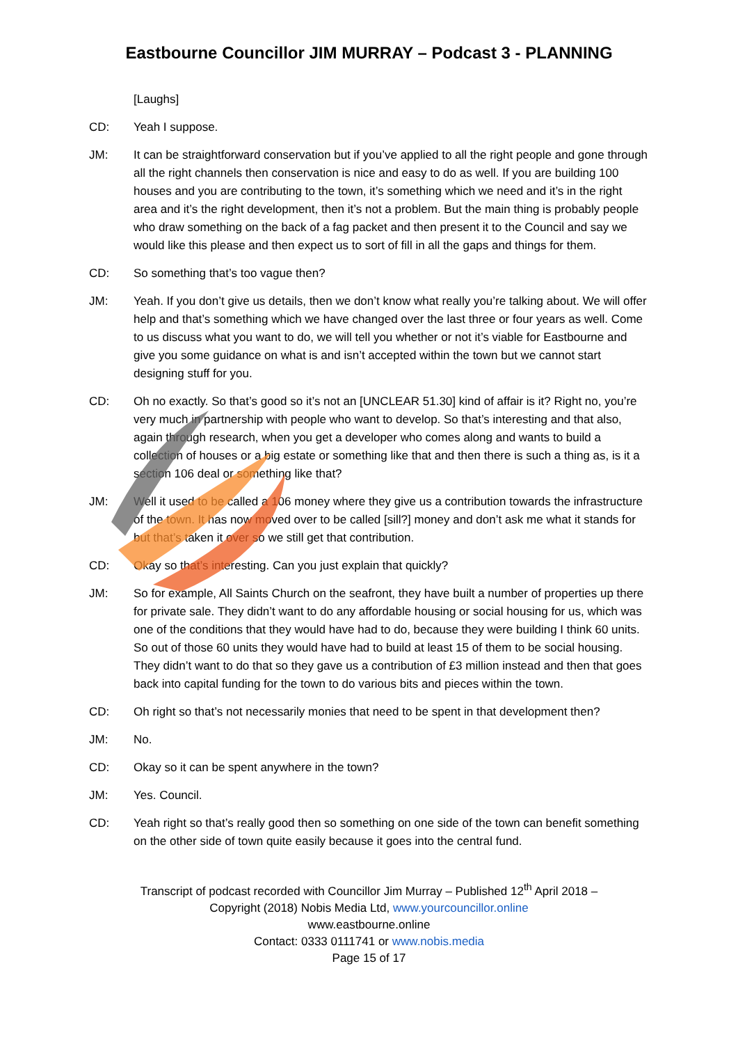Eastbourne Councillor JIM MURRAY – Podcast 3 - PLANNING
[Laughs]
CD: Yeah I suppose.
JM: It can be straightforward conservation but if you’ve applied to all the right people and gone through all the right channels then conservation is nice and easy to do as well. If you are building 100 houses and you are contributing to the town, it’s something which we need and it’s in the right area and it’s the right development, then it’s not a problem. But the main thing is probably people who draw something on the back of a fag packet and then present it to the Council and say we would like this please and then expect us to sort of fill in all the gaps and things for them.
CD: So something that’s too vague then?
JM: Yeah. If you don’t give us details, then we don’t know what really you’re talking about. We will offer help and that’s something which we have changed over the last three or four years as well. Come to us discuss what you want to do, we will tell you whether or not it’s viable for Eastbourne and give you some guidance on what is and isn’t accepted within the town but we cannot start designing stuff for you.
CD: Oh no exactly. So that’s good so it’s not an [UNCLEAR 51.30] kind of affair is it? Right no, you’re very much in partnership with people who want to develop. So that’s interesting and that also, again through research, when you get a developer who comes along and wants to build a collection of houses or a big estate or something like that and then there is such a thing as, is it a section 106 deal or something like that?
JM: Well it used to be called a 106 money where they give us a contribution towards the infrastructure of the town. It has now moved over to be called [sill?] money and don’t ask me what it stands for but that’s taken it over so we still get that contribution.
CD: Okay so that’s interesting. Can you just explain that quickly?
JM: So for example, All Saints Church on the seafront, they have built a number of properties up there for private sale. They didn’t want to do any affordable housing or social housing for us, which was one of the conditions that they would have had to do, because they were building I think 60 units. So out of those 60 units they would have had to build at least 15 of them to be social housing. They didn’t want to do that so they gave us a contribution of £3 million instead and then that goes back into capital funding for the town to do various bits and pieces within the town.
CD: Oh right so that’s not necessarily monies that need to be spent in that development then?
JM: No.
CD: Okay so it can be spent anywhere in the town?
JM: Yes. Council.
CD: Yeah right so that’s really good then so something on one side of the town can benefit something on the other side of town quite easily because it goes into the central fund.
Transcript of podcast recorded with Councillor Jim Murray – Published 12<sup>th</sup> April 2018 –
Copyright (2018) Nobis Media Ltd, www.yourcouncillor.online
www.eastbourne.online
Contact: 0333 0111741 or www.nobis.media
Page 15 of 17